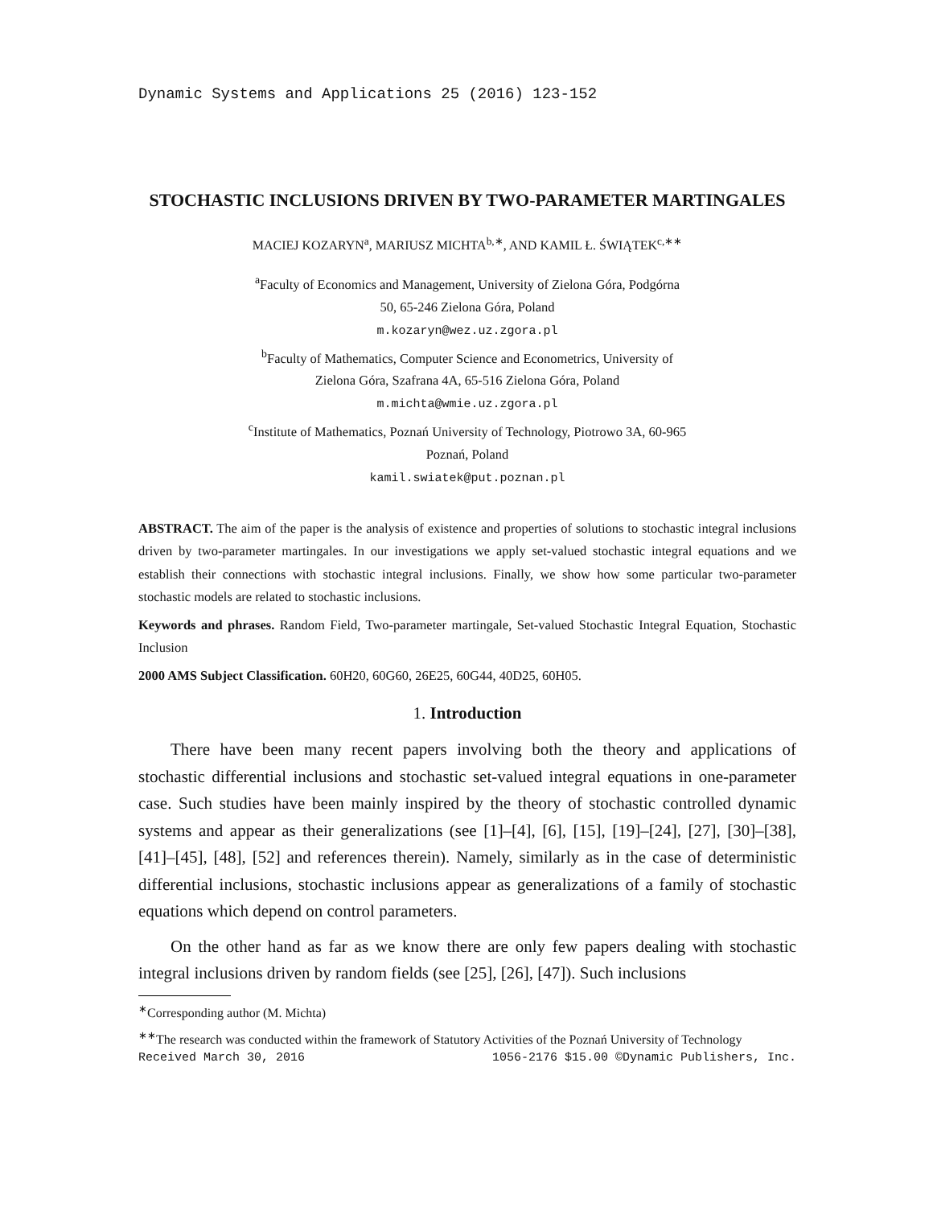Dynamic Systems and Applications 25 (2016) 123-152
STOCHASTIC INCLUSIONS DRIVEN BY TWO-PARAMETER MARTINGALES
MACIEJ KOZARYN<sup>a</sup>, MARIUSZ MICHTA<sup>b,∗</sup>, AND KAMIL Ł. ŚWIĄTEK<sup>c,∗∗</sup>
<sup>a</sup> Faculty of Economics and Management, University of Zielona Góra, Podgórna
50, 65-246 Zielona Góra, Poland
m.kozaryn@wez.uz.zgora.pl
<sup>b</sup> Faculty of Mathematics, Computer Science and Econometrics, University of
Zielona Góra, Szafrana 4A, 65-516 Zielona Góra, Poland
m.michta@wmie.uz.zgora.pl
<sup>c</sup> Institute of Mathematics, Poznań University of Technology, Piotrowo 3A, 60-965
Poznań, Poland
kamil.swiatek@put.poznan.pl
ABSTRACT. The aim of the paper is the analysis of existence and properties of solutions to stochastic integral inclusions driven by two-parameter martingales. In our investigations we apply set-valued stochastic integral equations and we establish their connections with stochastic integral inclusions. Finally, we show how some particular two-parameter stochastic models are related to stochastic inclusions.
Keywords and phrases. Random Field, Two-parameter martingale, Set-valued Stochastic Integral Equation, Stochastic Inclusion
2000 AMS Subject Classification. 60H20, 60G60, 26E25, 60G44, 40D25, 60H05.
1. Introduction
There have been many recent papers involving both the theory and applications of stochastic differential inclusions and stochastic set-valued integral equations in one-parameter case. Such studies have been mainly inspired by the theory of stochastic controlled dynamic systems and appear as their generalizations (see [1]–[4], [6], [15], [19]–[24], [27], [30]–[38], [41]–[45], [48], [52] and references therein). Namely, similarly as in the case of deterministic differential inclusions, stochastic inclusions appear as generalizations of a family of stochastic equations which depend on control parameters.
On the other hand as far as we know there are only few papers dealing with stochastic integral inclusions driven by random fields (see [25], [26], [47]). Such inclusions
<sup>∗</sup>Corresponding author (M. Michta)
<sup>∗∗</sup>The research was conducted within the framework of Statutory Activities of the Poznań University of Technology
Received March 30, 2016 1056-2176 $15.00 ©Dynamic Publishers, Inc.